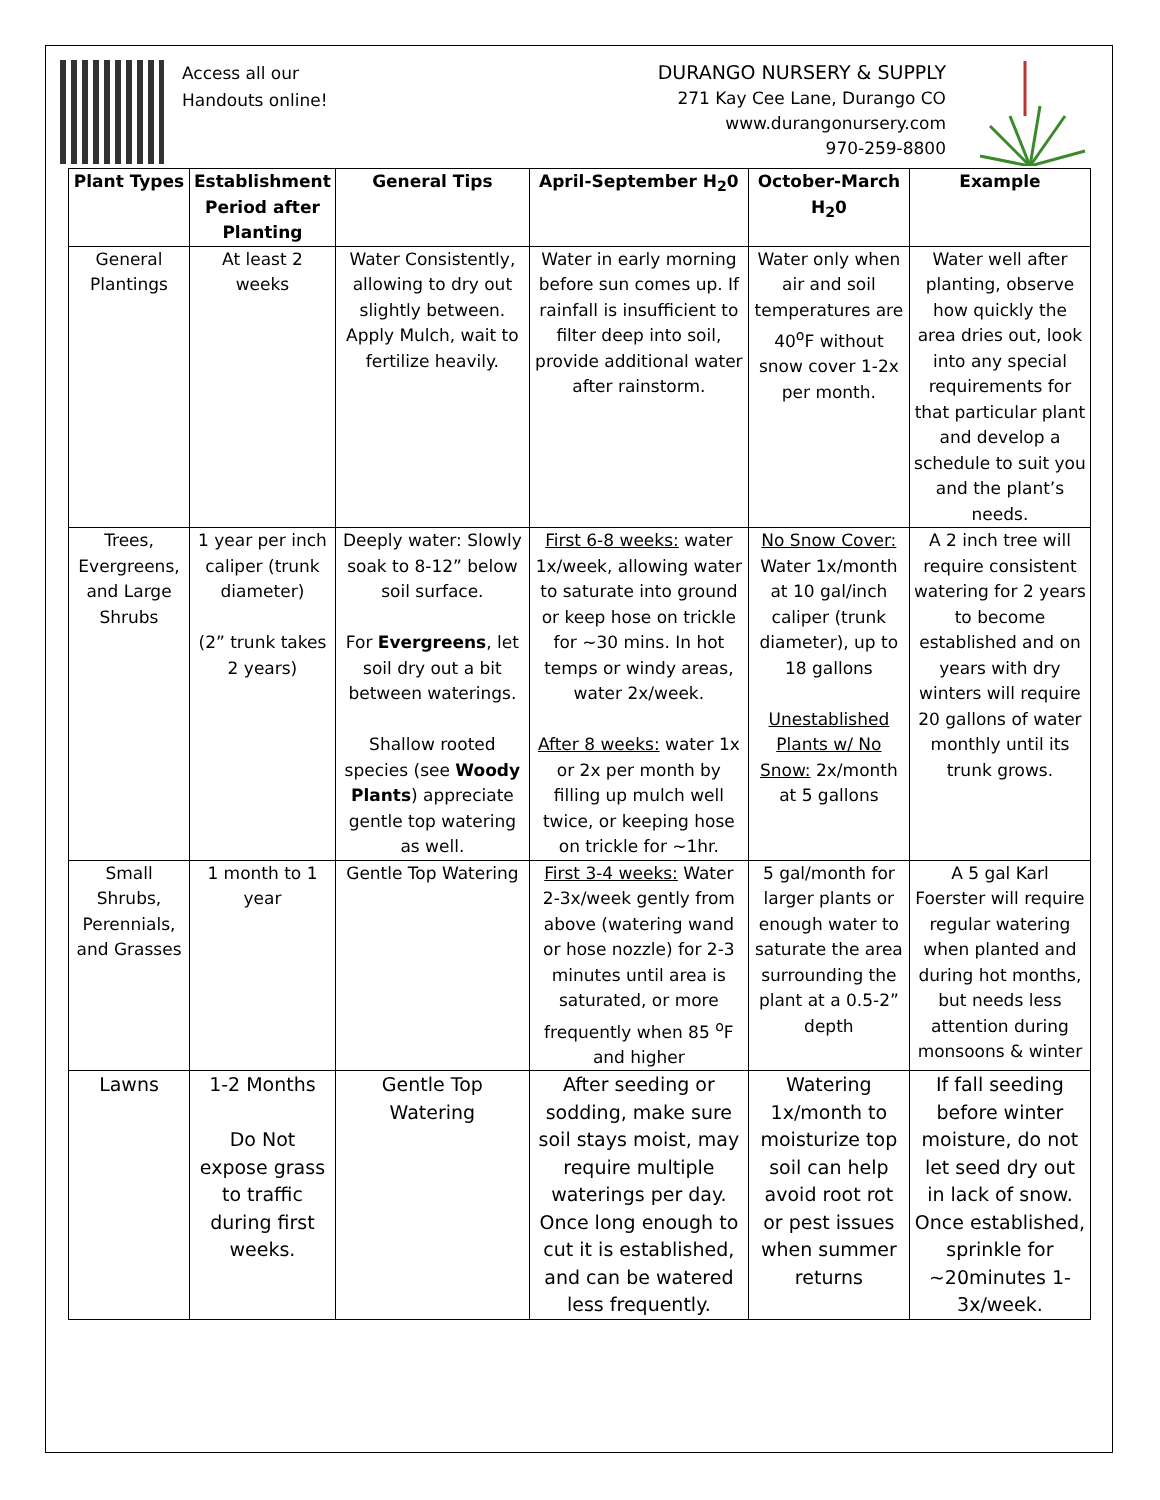Access all our
Handouts online!
DURANGO NURSERY & SUPPLY
271 Kay Cee Lane, Durango CO
www.durangonursery.com
970-259-8800
| Plant Types | Establishment Period after Planting | General Tips | April-September H<sub>2</sub>0 | October-March H<sub>2</sub>0 | Example |
| --- | --- | --- | --- | --- | --- |
| General Plantings | At least 2 weeks | Water Consistently, allowing to dry out slightly between. Apply Mulch, wait to fertilize heavily. | Water in early morning before sun comes up. If rainfall is insufficient to filter deep into soil, provide additional water after rainstorm. | Water only when air and soil temperatures are 40<sup>o</sup>F without snow cover 1-2x per month. | Water well after planting, observe how quickly the area dries out, look into any special requirements for that particular plant and develop a schedule to suit you and the plant’s needs. |
| Trees, Evergreens, and Large Shrubs | 1 year per inch caliper (trunk diameter) (2” trunk takes 2 years) | Deeply water: Slowly soak to 8-12” below soil surface. For Evergreens , let soil dry out a bit between waterings. Shallow rooted species (see Woody Plants ) appreciate gentle top watering as well. | First 6-8 weeks: water 1x/week, allowing water to saturate into ground or keep hose on trickle for ~30 mins. In hot temps or windy areas, water 2x/week. After 8 weeks: water 1x or 2x per month by filling up mulch well twice, or keeping hose on trickle for ~1hr. | No Snow Cover: Water 1x/month at 10 gal/inch caliper (trunk diameter), up to 18 gallons Unestablished Plants w/ No Snow: 2x/month at 5 gallons | A 2 inch tree will require consistent watering for 2 years to become established and on years with dry winters will require 20 gallons of water monthly until its trunk grows. |
| Small Shrubs, Perennials, and Grasses | 1 month to 1 year | Gentle Top Watering | First 3-4 weeks: Water 2-3x/week gently from above (watering wand or hose nozzle) for 2-3 minutes until area is saturated, or more frequently when 85 <sup>o</sup>F and higher | 5 gal/month for larger plants or enough water to saturate the area surrounding the plant at a 0.5-2” depth | A 5 gal Karl Foerster will require regular watering when planted and during hot months, but needs less attention during monsoons & winter |
| Lawns | 1-2 Months Do Not expose grass to traffic during first weeks. | Gentle Top Watering | After seeding or sodding, make sure soil stays moist, may require multiple waterings per day. Once long enough to cut it is established, and can be watered less frequently. | Watering 1x/month to moisturize top soil can help avoid root rot or pest issues when summer returns | If fall seeding before winter moisture, do not let seed dry out in lack of snow. Once established, sprinkle for ~20minutes 1-3x/week. |